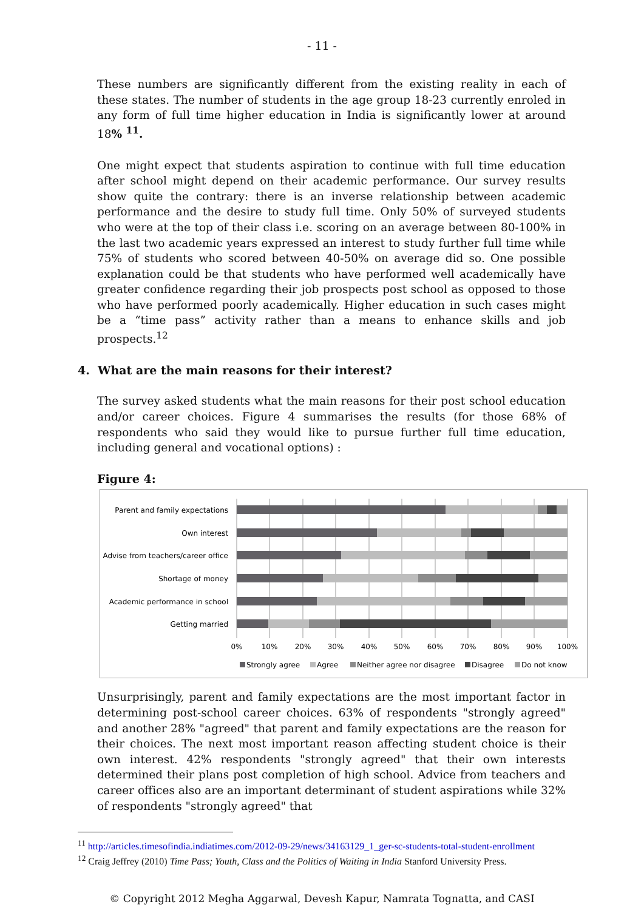- 11 -
These numbers are significantly different from the existing reality in each of these states. The number of students in the age group 18-23 currently enroled in any form of full time higher education in India is significantly lower at around 18% <sup>11</sup>.
One might expect that students aspiration to continue with full time education after school might depend on their academic performance. Our survey results show quite the contrary: there is an inverse relationship between academic performance and the desire to study full time. Only 50% of surveyed students who were at the top of their class i.e. scoring on an average between 80-100% in the last two academic years expressed an interest to study further full time while 75% of students who scored between 40-50% on average did so. One possible explanation could be that students who have performed well academically have greater confidence regarding their job prospects post school as opposed to those who have performed poorly academically. Higher education in such cases might be a “time pass” activity rather than a means to enhance skills and job prospects.<sup>12</sup>
4. What are the main reasons for their interest?
The survey asked students what the main reasons for their post school education and/or career choices. Figure 4 summarises the results (for those 68% of respondents who said they would like to pursue further full time education, including general and vocational options) :
Figure 4:
Parent and family expectations
Own interest
Advise from teachers/career office
Shortage of money
Academic performance in school
Getting married
0%
10%
20%
30%
40%
50%
60%
70%
80%
90%
100%
Strongly agree
Agree
Neither agree nor disagree
Disagree
Do not know
Unsurprisingly, parent and family expectations are the most important factor in determining post-school career choices. 63% of respondents "strongly agreed" and another 28% "agreed" that parent and family expectations are the reason for their choices. The next most important reason affecting student choice is their own interest. 42% respondents "strongly agreed" that their own interests determined their plans post completion of high school. Advice from teachers and career offices also are an important determinant of student aspirations while 32% of respondents "strongly agreed" that
<sup>11</sup> http://articles.timesofindia.indiatimes.com/2012-09-29/news/34163129_1_ger-sc-students-total-student-enrollment
<sup>12</sup> Craig Jeffrey (2010) Time Pass; Youth, Class and the Politics of Waiting in India Stanford University Press.
© Copyright 2012 Megha Aggarwal, Devesh Kapur, Namrata Tognatta, and CASI